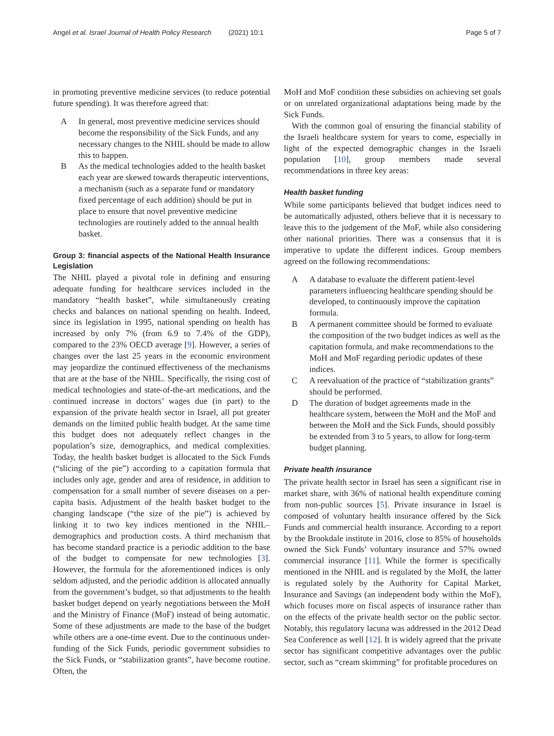Angel et al. Israel Journal of Health Policy Research (2021) 10:1
Page 5 of 7
in promoting preventive medicine services (to reduce potential future spending). It was therefore agreed that:
A In general, most preventive medicine services should become the responsibility of the Sick Funds, and any necessary changes to the NHIL should be made to allow this to happen.
B As the medical technologies added to the health basket each year are skewed towards therapeutic interventions, a mechanism (such as a separate fund or mandatory fixed percentage of each addition) should be put in place to ensure that novel preventive medicine technologies are routinely added to the annual health basket.
Group 3: financial aspects of the National Health Insurance Legislation
The NHIL played a pivotal role in defining and ensuring adequate funding for healthcare services included in the mandatory “health basket”, while simultaneously creating checks and balances on national spending on health. Indeed, since its legislation in 1995, national spending on health has increased by only 7% (from 6.9 to 7.4% of the GDP), compared to the 23% OECD average [9]. However, a series of changes over the last 25 years in the economic environment may jeopardize the continued effectiveness of the mechanisms that are at the base of the NHIL. Specifically, the rising cost of medical technologies and state-of-the-art medications, and the continued increase in doctors’ wages due (in part) to the expansion of the private health sector in Israel, all put greater demands on the limited public health budget. At the same time this budget does not adequately reflect changes in the population’s size, demographics, and medical complexities. Today, the health basket budget is allocated to the Sick Funds (“slicing of the pie”) according to a capitation formula that includes only age, gender and area of residence, in addition to compensation for a small number of severe diseases on a per-capita basis. Adjustment of the health basket budget to the changing landscape (“the size of the pie”) is achieved by linking it to two key indices mentioned in the NHIL– demographics and production costs. A third mechanism that has become standard practice is a periodic addition to the base of the budget to compensate for new technologies [3]. However, the formula for the aforementioned indices is only seldom adjusted, and the periodic addition is allocated annually from the government’s budget, so that adjustments to the health basket budget depend on yearly negotiations between the MoH and the Ministry of Finance (MoF) instead of being automatic. Some of these adjustments are made to the base of the budget while others are a one-time event. Due to the continuous under-funding of the Sick Funds, periodic government subsidies to the Sick Funds, or “stabilization grants”, have become routine. Often, the
MoH and MoF condition these subsidies on achieving set goals or on unrelated organizational adaptations being made by the Sick Funds.
With the common goal of ensuring the financial stability of the Israeli healthcare system for years to come, especially in light of the expected demographic changes in the Israeli population [10], group members made several recommendations in three key areas:
Health basket funding
While some participants believed that budget indices need to be automatically adjusted, others believe that it is necessary to leave this to the judgement of the MoF, while also considering other national priorities. There was a consensus that it is imperative to update the different indices. Group members agreed on the following recommendations:
A A database to evaluate the different patient-level parameters influencing healthcare spending should be developed, to continuously improve the capitation formula.
B A permanent committee should be formed to evaluate the composition of the two budget indices as well as the capitation formula, and make recommendations to the MoH and MoF regarding periodic updates of these indices.
C A reevaluation of the practice of “stabilization grants” should be performed.
D The duration of budget agreements made in the healthcare system, between the MoH and the MoF and between the MoH and the Sick Funds, should possibly be extended from 3 to 5 years, to allow for long-term budget planning.
Private health insurance
The private health sector in Israel has seen a significant rise in market share, with 36% of national health expenditure coming from non-public sources [5]. Private insurance in Israel is composed of voluntary health insurance offered by the Sick Funds and commercial health insurance. According to a report by the Brookdale institute in 2016, close to 85% of households owned the Sick Funds’ voluntary insurance and 57% owned commercial insurance [11]. While the former is specifically mentioned in the NHIL and is regulated by the MoH, the latter is regulated solely by the Authority for Capital Market, Insurance and Savings (an independent body within the MoF), which focuses more on fiscal aspects of insurance rather than on the effects of the private health sector on the public sector. Notably, this regulatory lacuna was addressed in the 2012 Dead Sea Conference as well [12]. It is widely agreed that the private sector has significant competitive advantages over the public sector, such as “cream skimming” for profitable procedures on